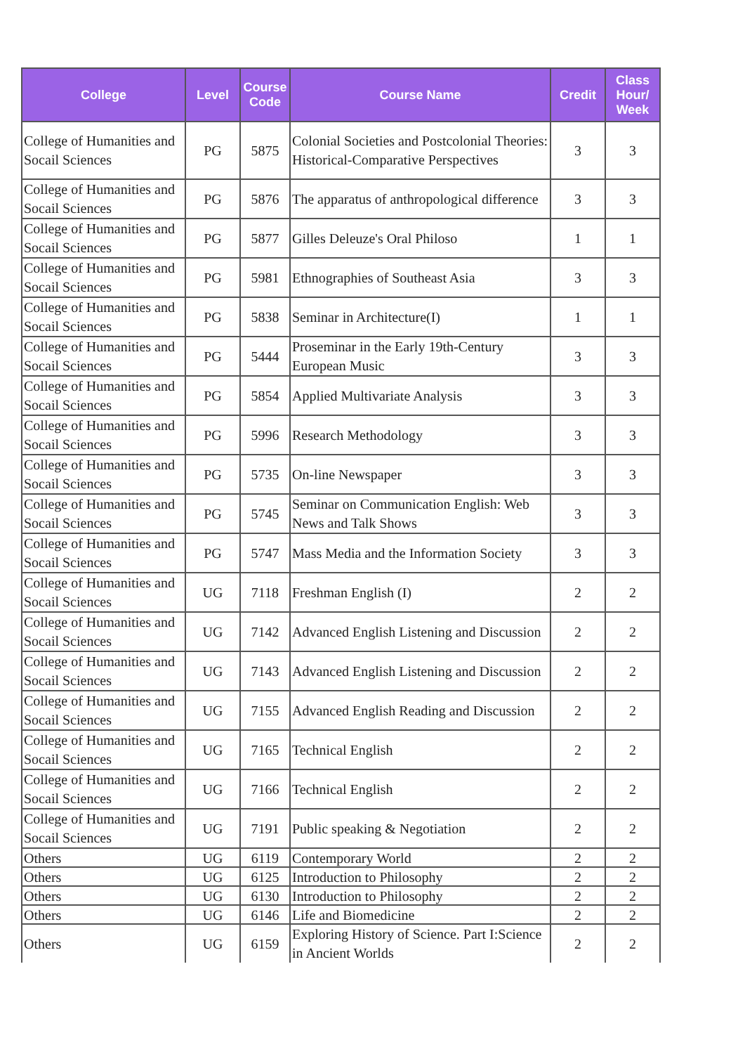| College | Level | Course Code | Course Name | Credit | Class Hour/ Week |
| --- | --- | --- | --- | --- | --- |
| College of Humanities and Socail Sciences | PG | 5875 | Colonial Societies and Postcolonial Theories: Historical-Comparative Perspectives | 3 | 3 |
| College of Humanities and Socail Sciences | PG | 5876 | The apparatus of anthropological difference | 3 | 3 |
| College of Humanities and Socail Sciences | PG | 5877 | Gilles Deleuze's Oral Philoso | 1 | 1 |
| College of Humanities and Socail Sciences | PG | 5981 | Ethnographies of Southeast Asia | 3 | 3 |
| College of Humanities and Socail Sciences | PG | 5838 | Seminar in Architecture(I) | 1 | 1 |
| College of Humanities and Socail Sciences | PG | 5444 | Proseminar in the Early 19th-Century European Music | 3 | 3 |
| College of Humanities and Socail Sciences | PG | 5854 | Applied Multivariate Analysis | 3 | 3 |
| College of Humanities and Socail Sciences | PG | 5996 | Research Methodology | 3 | 3 |
| College of Humanities and Socail Sciences | PG | 5735 | On-line Newspaper | 3 | 3 |
| College of Humanities and Socail Sciences | PG | 5745 | Seminar on Communication English: Web News and Talk Shows | 3 | 3 |
| College of Humanities and Socail Sciences | PG | 5747 | Mass Media and the Information Society | 3 | 3 |
| College of Humanities and Socail Sciences | UG | 7118 | Freshman English (I) | 2 | 2 |
| College of Humanities and Socail Sciences | UG | 7142 | Advanced English Listening and Discussion | 2 | 2 |
| College of Humanities and Socail Sciences | UG | 7143 | Advanced English Listening and Discussion | 2 | 2 |
| College of Humanities and Socail Sciences | UG | 7155 | Advanced English Reading and Discussion | 2 | 2 |
| College of Humanities and Socail Sciences | UG | 7165 | Technical English | 2 | 2 |
| College of Humanities and Socail Sciences | UG | 7166 | Technical English | 2 | 2 |
| College of Humanities and Socail Sciences | UG | 7191 | Public speaking & Negotiation | 2 | 2 |
| Others | UG | 6119 | Contemporary World | 2 | 2 |
| Others | UG | 6125 | Introduction to Philosophy | 2 | 2 |
| Others | UG | 6130 | Introduction to Philosophy | 2 | 2 |
| Others | UG | 6146 | Life and Biomedicine | 2 | 2 |
| Others | UG | 6159 | Exploring History of Science. Part I:Science in Ancient Worlds | 2 | 2 |